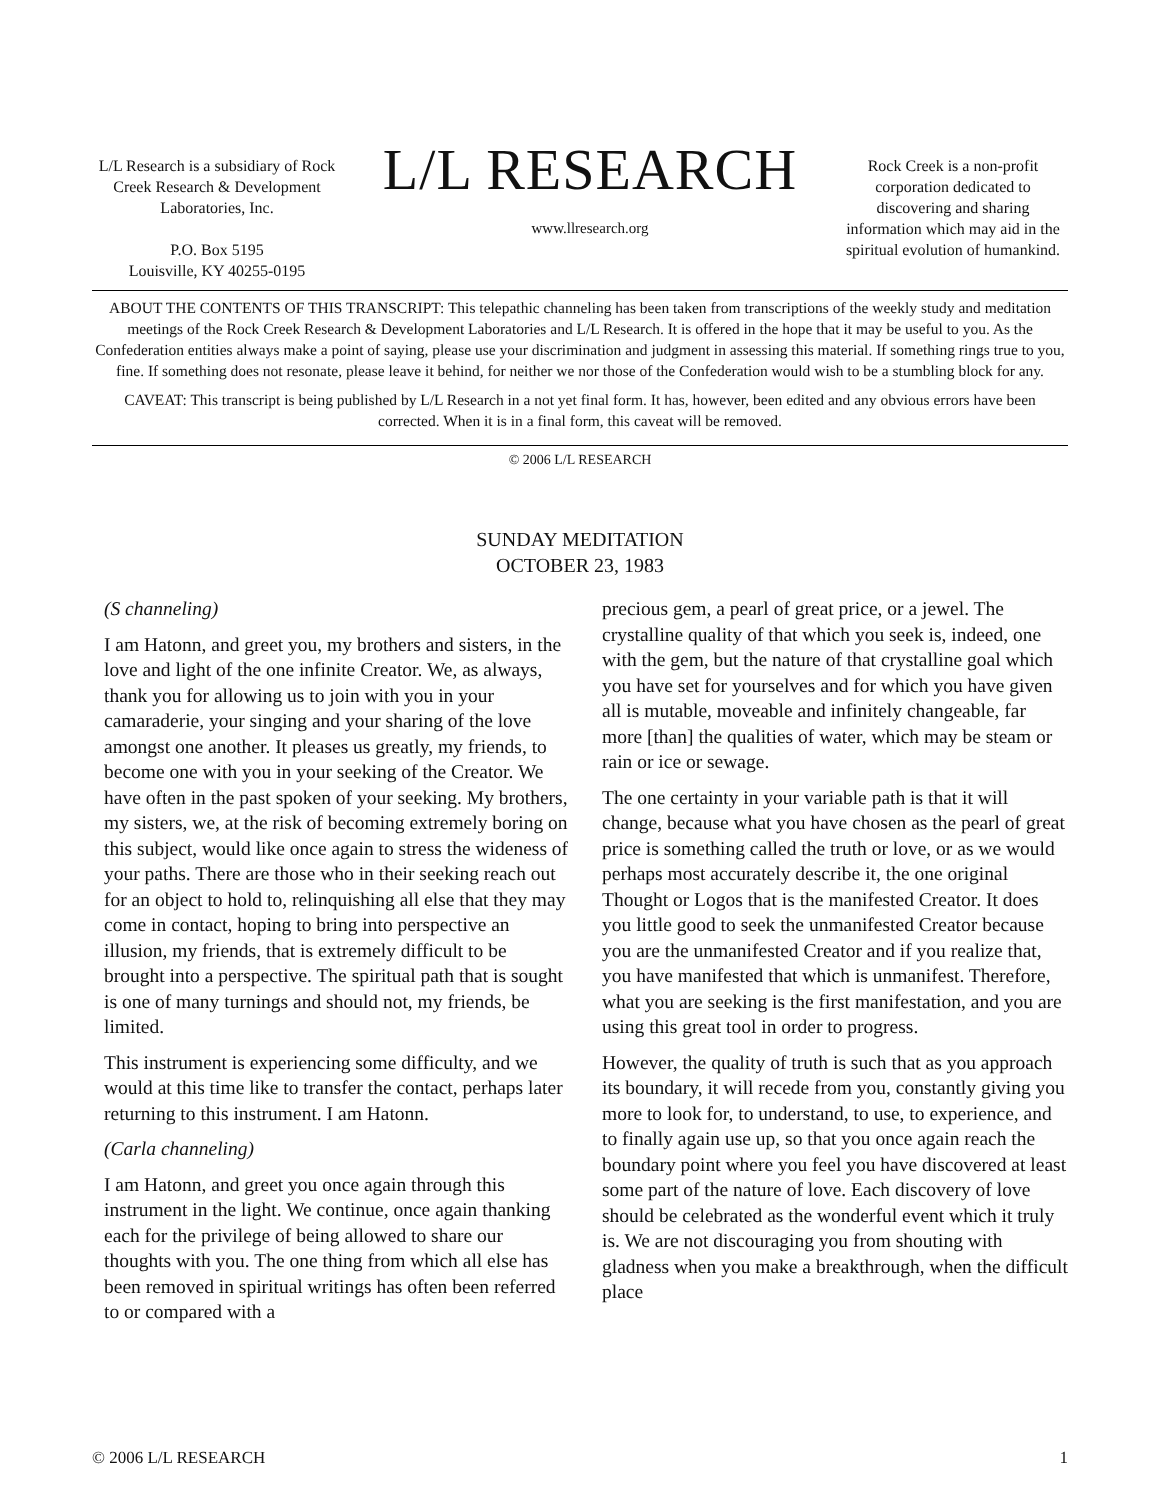L/L Research is a subsidiary of Rock Creek Research & Development Laboratories, Inc.
P.O. Box 5195
Louisville, KY 40255-0195
L/L RESEARCH
www.llresearch.org
Rock Creek is a non-profit corporation dedicated to discovering and sharing information which may aid in the spiritual evolution of humankind.
ABOUT THE CONTENTS OF THIS TRANSCRIPT: This telepathic channeling has been taken from transcriptions of the weekly study and meditation meetings of the Rock Creek Research & Development Laboratories and L/L Research. It is offered in the hope that it may be useful to you. As the Confederation entities always make a point of saying, please use your discrimination and judgment in assessing this material. If something rings true to you, fine. If something does not resonate, please leave it behind, for neither we nor those of the Confederation would wish to be a stumbling block for any.
CAVEAT: This transcript is being published by L/L Research in a not yet final form. It has, however, been edited and any obvious errors have been corrected. When it is in a final form, this caveat will be removed.
© 2006 L/L RESEARCH
SUNDAY MEDITATION
OCTOBER 23, 1983
(S channeling)
I am Hatonn, and greet you, my brothers and sisters, in the love and light of the one infinite Creator. We, as always, thank you for allowing us to join with you in your camaraderie, your singing and your sharing of the love amongst one another. It pleases us greatly, my friends, to become one with you in your seeking of the Creator. We have often in the past spoken of your seeking. My brothers, my sisters, we, at the risk of becoming extremely boring on this subject, would like once again to stress the wideness of your paths. There are those who in their seeking reach out for an object to hold to, relinquishing all else that they may come in contact, hoping to bring into perspective an illusion, my friends, that is extremely difficult to be brought into a perspective. The spiritual path that is sought is one of many turnings and should not, my friends, be limited.
This instrument is experiencing some difficulty, and we would at this time like to transfer the contact, perhaps later returning to this instrument. I am Hatonn.
(Carla channeling)
I am Hatonn, and greet you once again through this instrument in the light. We continue, once again thanking each for the privilege of being allowed to share our thoughts with you. The one thing from which all else has been removed in spiritual writings has often been referred to or compared with a
precious gem, a pearl of great price, or a jewel. The crystalline quality of that which you seek is, indeed, one with the gem, but the nature of that crystalline goal which you have set for yourselves and for which you have given all is mutable, moveable and infinitely changeable, far more [than] the qualities of water, which may be steam or rain or ice or sewage.
The one certainty in your variable path is that it will change, because what you have chosen as the pearl of great price is something called the truth or love, or as we would perhaps most accurately describe it, the one original Thought or Logos that is the manifested Creator. It does you little good to seek the unmanifested Creator because you are the unmanifested Creator and if you realize that, you have manifested that which is unmanifest. Therefore, what you are seeking is the first manifestation, and you are using this great tool in order to progress.
However, the quality of truth is such that as you approach its boundary, it will recede from you, constantly giving you more to look for, to understand, to use, to experience, and to finally again use up, so that you once again reach the boundary point where you feel you have discovered at least some part of the nature of love. Each discovery of love should be celebrated as the wonderful event which it truly is. We are not discouraging you from shouting with gladness when you make a breakthrough, when the difficult place
© 2006 L/L RESEARCH 1